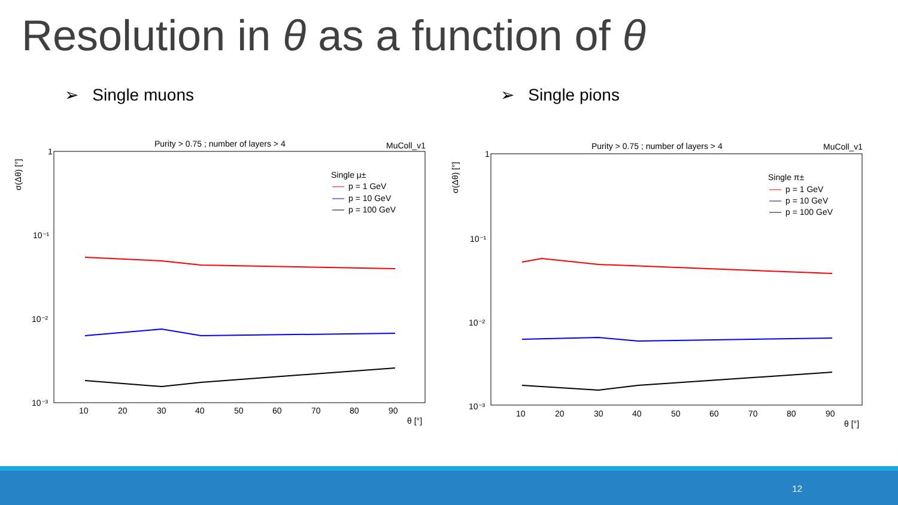Resolution in θ as a function of θ
➢ Single muons ➢ Single pions
Purity > 0.75 ; number of layers > 4
MuColl_v1
1
10⁻¹
10⁻²
10⁻³
σ(Δθ) [°]
10
20
30
40
50
60
70
80
90
θ [°]
Single μ±
p = 1 GeV
p = 10 GeV
p = 100 GeV
Purity > 0.75 ; number of layers > 4
MuColl_v1
1
10⁻¹
10⁻²
10⁻³
σ(Δθ) [°]
10
20
30
40
50
60
70
80
90
θ [°]
Single π±
p = 1 GeV
p = 10 GeV
p = 100 GeV
12